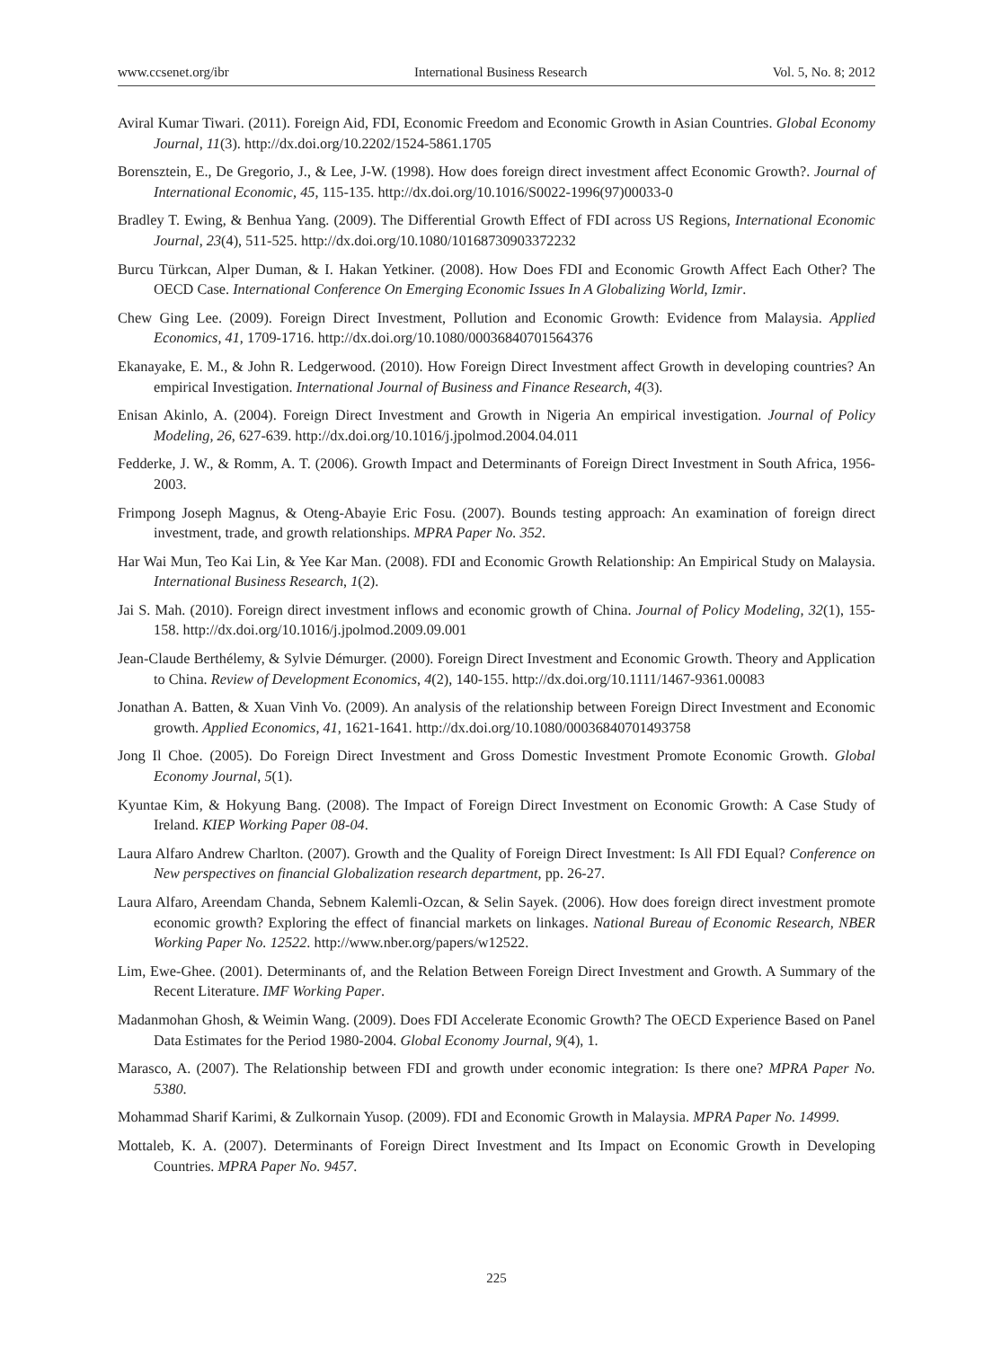www.ccsenet.org/ibr International Business Research Vol. 5, No. 8; 2012
Aviral Kumar Tiwari. (2011). Foreign Aid, FDI, Economic Freedom and Economic Growth in Asian Countries. Global Economy Journal, 11(3). http://dx.doi.org/10.2202/1524-5861.1705
Borensztein, E., De Gregorio, J., & Lee, J-W. (1998). How does foreign direct investment affect Economic Growth?. Journal of International Economic, 45, 115-135. http://dx.doi.org/10.1016/S0022-1996(97)00033-0
Bradley T. Ewing, & Benhua Yang. (2009). The Differential Growth Effect of FDI across US Regions, International Economic Journal, 23(4), 511-525. http://dx.doi.org/10.1080/10168730903372232
Burcu Türkcan, Alper Duman, & I. Hakan Yetkiner. (2008). How Does FDI and Economic Growth Affect Each Other? The OECD Case. International Conference On Emerging Economic Issues In A Globalizing World, Izmir.
Chew Ging Lee. (2009). Foreign Direct Investment, Pollution and Economic Growth: Evidence from Malaysia. Applied Economics, 41, 1709-1716. http://dx.doi.org/10.1080/00036840701564376
Ekanayake, E. M., & John R. Ledgerwood. (2010). How Foreign Direct Investment affect Growth in developing countries? An empirical Investigation. International Journal of Business and Finance Research, 4(3).
Enisan Akinlo, A. (2004). Foreign Direct Investment and Growth in Nigeria An empirical investigation. Journal of Policy Modeling, 26, 627-639. http://dx.doi.org/10.1016/j.jpolmod.2004.04.011
Fedderke, J. W., & Romm, A. T. (2006). Growth Impact and Determinants of Foreign Direct Investment in South Africa, 1956-2003.
Frimpong Joseph Magnus, & Oteng-Abayie Eric Fosu. (2007). Bounds testing approach: An examination of foreign direct investment, trade, and growth relationships. MPRA Paper No. 352.
Har Wai Mun, Teo Kai Lin, & Yee Kar Man. (2008). FDI and Economic Growth Relationship: An Empirical Study on Malaysia. International Business Research, 1(2).
Jai S. Mah. (2010). Foreign direct investment inflows and economic growth of China. Journal of Policy Modeling, 32(1), 155-158. http://dx.doi.org/10.1016/j.jpolmod.2009.09.001
Jean-Claude Berthélemy, & Sylvie Démurger. (2000). Foreign Direct Investment and Economic Growth. Theory and Application to China. Review of Development Economics, 4(2), 140-155. http://dx.doi.org/10.1111/1467-9361.00083
Jonathan A. Batten, & Xuan Vinh Vo. (2009). An analysis of the relationship between Foreign Direct Investment and Economic growth. Applied Economics, 41, 1621-1641. http://dx.doi.org/10.1080/00036840701493758
Jong Il Choe. (2005). Do Foreign Direct Investment and Gross Domestic Investment Promote Economic Growth. Global Economy Journal, 5(1).
Kyuntae Kim, & Hokyung Bang. (2008). The Impact of Foreign Direct Investment on Economic Growth: A Case Study of Ireland. KIEP Working Paper 08-04.
Laura Alfaro Andrew Charlton. (2007). Growth and the Quality of Foreign Direct Investment: Is All FDI Equal? Conference on New perspectives on financial Globalization research department, pp. 26-27.
Laura Alfaro, Areendam Chanda, Sebnem Kalemli-Ozcan, & Selin Sayek. (2006). How does foreign direct investment promote economic growth? Exploring the effect of financial markets on linkages. National Bureau of Economic Research, NBER Working Paper No. 12522. http://www.nber.org/papers/w12522.
Lim, Ewe-Ghee. (2001). Determinants of, and the Relation Between Foreign Direct Investment and Growth. A Summary of the Recent Literature. IMF Working Paper.
Madanmohan Ghosh, & Weimin Wang. (2009). Does FDI Accelerate Economic Growth? The OECD Experience Based on Panel Data Estimates for the Period 1980-2004. Global Economy Journal, 9(4), 1.
Marasco, A. (2007). The Relationship between FDI and growth under economic integration: Is there one? MPRA Paper No. 5380.
Mohammad Sharif Karimi, & Zulkornain Yusop. (2009). FDI and Economic Growth in Malaysia. MPRA Paper No. 14999.
Mottaleb, K. A. (2007). Determinants of Foreign Direct Investment and Its Impact on Economic Growth in Developing Countries. MPRA Paper No. 9457.
225